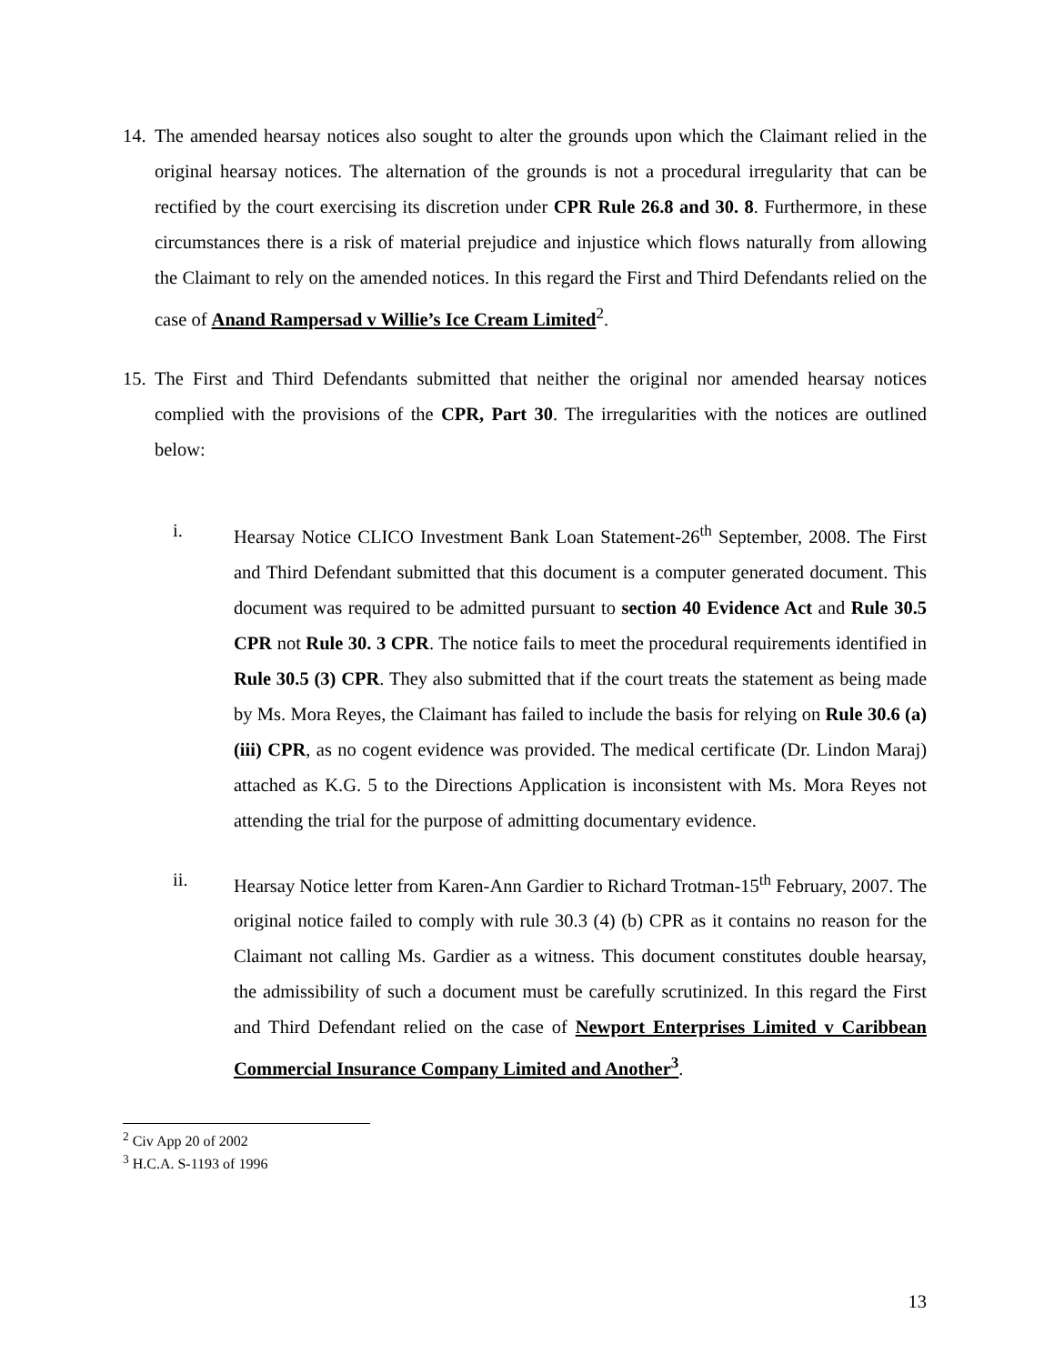14.
The amended hearsay notices also sought to alter the grounds upon which the Claimant relied in the original hearsay notices. The alternation of the grounds is not a procedural irregularity that can be rectified by the court exercising its discretion under CPR Rule 26.8 and 30. 8. Furthermore, in these circumstances there is a risk of material prejudice and injustice which flows naturally from allowing the Claimant to rely on the amended notices. In this regard the First and Third Defendants relied on the case of Anand Rampersad v Willie’s Ice Cream Limited<sup>2</sup>.
15.
The First and Third Defendants submitted that neither the original nor amended hearsay notices complied with the provisions of the CPR, Part 30. The irregularities with the notices are outlined below:
i. Hearsay Notice CLICO Investment Bank Loan Statement-26<sup>th</sup> September, 2008. The First and Third Defendant submitted that this document is a computer generated document. This document was required to be admitted pursuant to section 40 Evidence Act and Rule 30.5 CPR not Rule 30. 3 CPR. The notice fails to meet the procedural requirements identified in Rule 30.5 (3) CPR. They also submitted that if the court treats the statement as being made by Ms. Mora Reyes, the Claimant has failed to include the basis for relying on Rule 30.6 (a) (iii) CPR, as no cogent evidence was provided. The medical certificate (Dr. Lindon Maraj) attached as K.G. 5 to the Directions Application is inconsistent with Ms. Mora Reyes not attending the trial for the purpose of admitting documentary evidence.
ii. Hearsay Notice letter from Karen-Ann Gardier to Richard Trotman-15<sup>th</sup> February, 2007. The original notice failed to comply with rule 30.3 (4) (b) CPR as it contains no reason for the Claimant not calling Ms. Gardier as a witness. This document constitutes double hearsay, the admissibility of such a document must be carefully scrutinized. In this regard the First and Third Defendant relied on the case of Newport Enterprises Limited v Caribbean Commercial Insurance Company Limited and Another<sup>3</sup>.
<sup>2</sup> Civ App 20 of 2002
<sup>3</sup> H.C.A. S-1193 of 1996
13